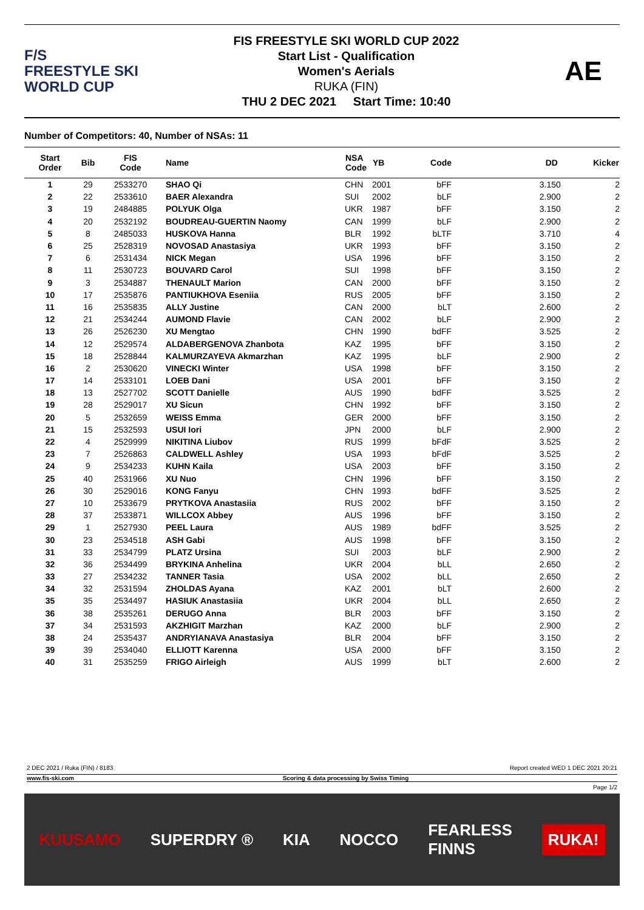F/S
FREESTYLE SKI
WORLD CUP
FIS FREESTYLE SKI WORLD CUP 2022
Start List - Qualification
Women's Aerials
RUKA (FIN)
THU 2 DEC 2021 Start Time: 10:40
AE
Number of Competitors: 40, Number of NSAs: 11
| Start Order | Bib | FIS Code | Name | NSA Code | YB | Code | DD Kicker |
| --- | --- | --- | --- | --- | --- | --- | --- |
| 1 | 29 | 2533270 | SHAO Qi | CHN | 2001 | bFF | 3.150 2 |
| 2 | 22 | 2533610 | BAER Alexandra | SUI | 2002 | bLF | 2.900 2 |
| 3 | 19 | 2484885 | POLYUK Olga | UKR | 1987 | bFF | 3.150 2 |
| 4 | 20 | 2532192 | BOUDREAU-GUERTIN Naomy | CAN | 1999 | bLF | 2.900 2 |
| 5 | 8 | 2485033 | HUSKOVA Hanna | BLR | 1992 | bLTF | 3.710 4 |
| 6 | 25 | 2528319 | NOVOSAD Anastasiya | UKR | 1993 | bFF | 3.150 2 |
| 7 | 6 | 2531434 | NICK Megan | USA | 1996 | bFF | 3.150 2 |
| 8 | 11 | 2530723 | BOUVARD Carol | SUI | 1998 | bFF | 3.150 2 |
| 9 | 3 | 2534887 | THENAULT Marion | CAN | 2000 | bFF | 3.150 2 |
| 10 | 17 | 2535876 | PANTIUKHOVA Eseniia | RUS | 2005 | bFF | 3.150 2 |
| 11 | 16 | 2535835 | ALLY Justine | CAN | 2000 | bLT | 2.600 2 |
| 12 | 21 | 2534244 | AUMOND Flavie | CAN | 2002 | bLF | 2.900 2 |
| 13 | 26 | 2526230 | XU Mengtao | CHN | 1990 | bdFF | 3.525 2 |
| 14 | 12 | 2529574 | ALDABERGENOVA Zhanbota | KAZ | 1995 | bFF | 3.150 2 |
| 15 | 18 | 2528844 | KALMURZAYEVA Akmarzhan | KAZ | 1995 | bLF | 2.900 2 |
| 16 | 2 | 2530620 | VINECKI Winter | USA | 1998 | bFF | 3.150 2 |
| 17 | 14 | 2533101 | LOEB Dani | USA | 2001 | bFF | 3.150 2 |
| 18 | 13 | 2527702 | SCOTT Danielle | AUS | 1990 | bdFF | 3.525 2 |
| 19 | 28 | 2529017 | XU Sicun | CHN | 1992 | bFF | 3.150 2 |
| 20 | 5 | 2532659 | WEISS Emma | GER | 2000 | bFF | 3.150 2 |
| 21 | 15 | 2532593 | USUI Iori | JPN | 2000 | bLF | 2.900 2 |
| 22 | 4 | 2529999 | NIKITINA Liubov | RUS | 1999 | bFdF | 3.525 2 |
| 23 | 7 | 2526863 | CALDWELL Ashley | USA | 1993 | bFdF | 3.525 2 |
| 24 | 9 | 2534233 | KUHN Kaila | USA | 2003 | bFF | 3.150 2 |
| 25 | 40 | 2531966 | XU Nuo | CHN | 1996 | bFF | 3.150 2 |
| 26 | 30 | 2529016 | KONG Fanyu | CHN | 1993 | bdFF | 3.525 2 |
| 27 | 10 | 2533679 | PRYTKOVA Anastasiia | RUS | 2002 | bFF | 3.150 2 |
| 28 | 37 | 2533871 | WILLCOX Abbey | AUS | 1996 | bFF | 3.150 2 |
| 29 | 1 | 2527930 | PEEL Laura | AUS | 1989 | bdFF | 3.525 2 |
| 30 | 23 | 2534518 | ASH Gabi | AUS | 1998 | bFF | 3.150 2 |
| 31 | 33 | 2534799 | PLATZ Ursina | SUI | 2003 | bLF | 2.900 2 |
| 32 | 36 | 2534499 | BRYKINA Anhelina | UKR | 2004 | bLL | 2.650 2 |
| 33 | 27 | 2534232 | TANNER Tasia | USA | 2002 | bLL | 2.650 2 |
| 34 | 32 | 2531594 | ZHOLDAS Ayana | KAZ | 2001 | bLT | 2.600 2 |
| 35 | 35 | 2534497 | HASIUK Anastasiia | UKR | 2004 | bLL | 2.650 2 |
| 36 | 38 | 2535261 | DERUGO Anna | BLR | 2003 | bFF | 3.150 2 |
| 37 | 34 | 2531593 | AKZHIGIT Marzhan | KAZ | 2000 | bLF | 2.900 2 |
| 38 | 24 | 2535437 | ANDRYIANAVA Anastasiya | BLR | 2004 | bFF | 3.150 2 |
| 39 | 39 | 2534040 | ELLIOTT Karenna | USA | 2000 | bFF | 3.150 2 |
| 40 | 31 | 2535259 | FRIGO Airleigh | AUS | 1999 | bLT | 2.600 2 |
2 DEC 2021 / Ruka (FIN) / 8183 Report created WED 1 DEC 2021 20:21
www.fis-ski.com Scoring & data processing by Swiss Timing
Page 1/2
KUUSAMO SUPERDRY ® KIA NOCCO FEARLESS
FINNS RUKA!